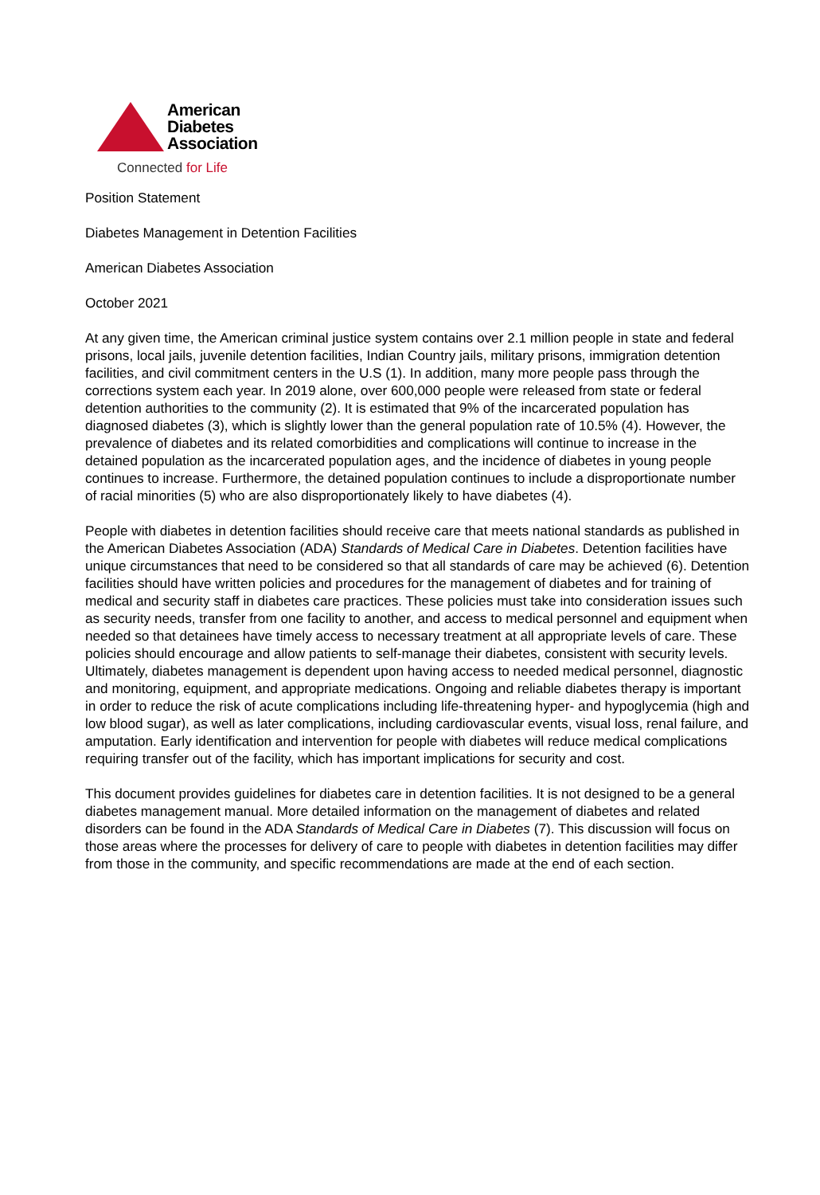American
Diabetes
Association
Connected for Life
Position Statement
Diabetes Management in Detention Facilities
American Diabetes Association
October 2021
At any given time, the American criminal justice system contains over 2.1 million people in state and federal prisons, local jails, juvenile detention facilities, Indian Country jails, military prisons, immigration detention facilities, and civil commitment centers in the U.S (1). In addition, many more people pass through the corrections system each year. In 2019 alone, over 600,000 people were released from state or federal detention authorities to the community (2). It is estimated that 9% of the incarcerated population has diagnosed diabetes (3), which is slightly lower than the general population rate of 10.5% (4). However, the prevalence of diabetes and its related comorbidities and complications will continue to increase in the detained population as the incarcerated population ages, and the incidence of diabetes in young people continues to increase. Furthermore, the detained population continues to include a disproportionate number of racial minorities (5) who are also disproportionately likely to have diabetes (4).
People with diabetes in detention facilities should receive care that meets national standards as published in the American Diabetes Association (ADA) Standards of Medical Care in Diabetes. Detention facilities have unique circumstances that need to be considered so that all standards of care may be achieved (6). Detention facilities should have written policies and procedures for the management of diabetes and for training of medical and security staff in diabetes care practices. These policies must take into consideration issues such as security needs, transfer from one facility to another, and access to medical personnel and equipment when needed so that detainees have timely access to necessary treatment at all appropriate levels of care. These policies should encourage and allow patients to self-manage their diabetes, consistent with security levels. Ultimately, diabetes management is dependent upon having access to needed medical personnel, diagnostic and monitoring, equipment, and appropriate medications. Ongoing and reliable diabetes therapy is important in order to reduce the risk of acute complications including life-threatening hyper- and hypoglycemia (high and low blood sugar), as well as later complications, including cardiovascular events, visual loss, renal failure, and amputation. Early identification and intervention for people with diabetes will reduce medical complications requiring transfer out of the facility, which has important implications for security and cost.
This document provides guidelines for diabetes care in detention facilities. It is not designed to be a general diabetes management manual. More detailed information on the management of diabetes and related disorders can be found in the ADA Standards of Medical Care in Diabetes (7). This discussion will focus on those areas where the processes for delivery of care to people with diabetes in detention facilities may differ from those in the community, and specific recommendations are made at the end of each section.